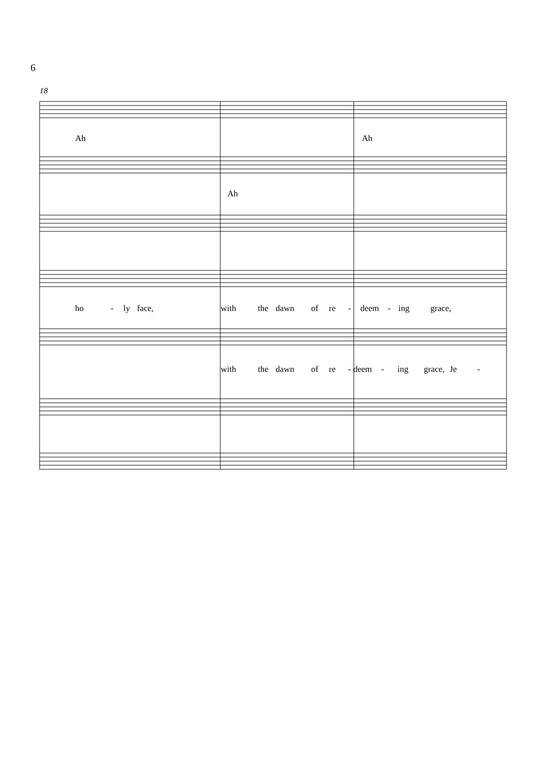6
18
Ah Ah
Ah
ho - ly face, with the dawn of re - deem - ing grace,
with the dawn of re - deem - ing grace, Je -